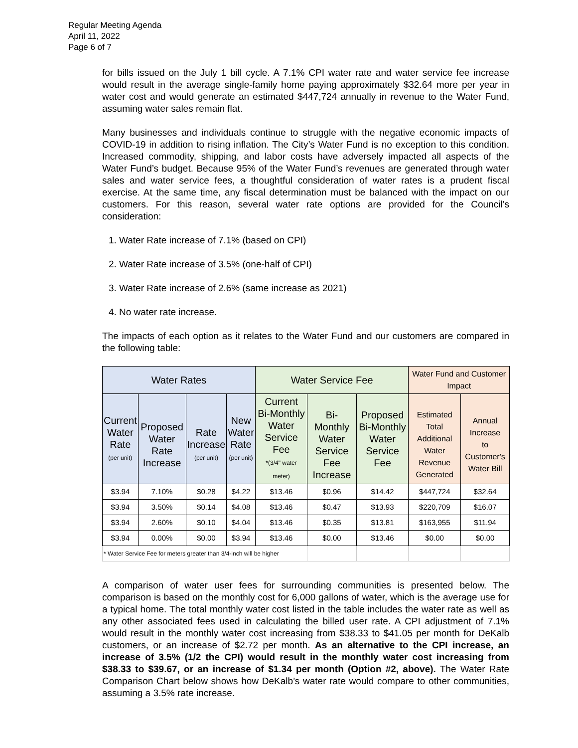Regular Meeting Agenda
April 11, 2022
Page 6 of 7
for bills issued on the July 1 bill cycle. A 7.1% CPI water rate and water service fee increase would result in the average single-family home paying approximately $32.64 more per year in water cost and would generate an estimated $447,724 annually in revenue to the Water Fund, assuming water sales remain flat.
Many businesses and individuals continue to struggle with the negative economic impacts of COVID-19 in addition to rising inflation. The City’s Water Fund is no exception to this condition. Increased commodity, shipping, and labor costs have adversely impacted all aspects of the Water Fund’s budget. Because 95% of the Water Fund’s revenues are generated through water sales and water service fees, a thoughtful consideration of water rates is a prudent fiscal exercise. At the same time, any fiscal determination must be balanced with the impact on our customers. For this reason, several water rate options are provided for the Council’s consideration:
1. Water Rate increase of 7.1% (based on CPI)
2. Water Rate increase of 3.5% (one-half of CPI)
3. Water Rate increase of 2.6% (same increase as 2021)
4. No water rate increase.
The impacts of each option as it relates to the Water Fund and our customers are compared in the following table:
| Water Rates | | | | Water Service Fee | | | Water Fund and Customer Impact | |
| --- | --- | --- | --- | --- | --- | --- | --- | --- |
| Current Water Rate (per unit) | Proposed Water Rate Increase | Rate Increase (per unit) | New Water Rate (per unit) | Current Bi-Monthly Water Service Fee *(3/4" water meter) | Bi-Monthly Water Service Fee Increase | Proposed Bi-Monthly Water Service Fee | Estimated Total Additional Water Revenue Generated | Annual Increase to Customer's Water Bill |
| $3.94 | 7.10% | $0.28 | $4.22 | $13.46 | $0.96 | $14.42 | $447,724 | $32.64 |
| $3.94 | 3.50% | $0.14 | $4.08 | $13.46 | $0.47 | $13.93 | $220,709 | $16.07 |
| $3.94 | 2.60% | $0.10 | $4.04 | $13.46 | $0.35 | $13.81 | $163,955 | $11.94 |
| $3.94 | 0.00% | $0.00 | $3.94 | $13.46 | $0.00 | $13.46 | $0.00 | $0.00 |
| * Water Service Fee for meters greater than 3/4-inch will be higher | | | | | | | | |
A comparison of water user fees for surrounding communities is presented below. The comparison is based on the monthly cost for 6,000 gallons of water, which is the average use for a typical home. The total monthly water cost listed in the table includes the water rate as well as any other associated fees used in calculating the billed user rate. A CPI adjustment of 7.1% would result in the monthly water cost increasing from $38.33 to $41.05 per month for DeKalb customers, or an increase of $2.72 per month. As an alternative to the CPI increase, an increase of 3.5% (1/2 the CPI) would result in the monthly water cost increasing from $38.33 to $39.67, or an increase of $1.34 per month (Option #2, above). The Water Rate Comparison Chart below shows how DeKalb’s water rate would compare to other communities, assuming a 3.5% rate increase.